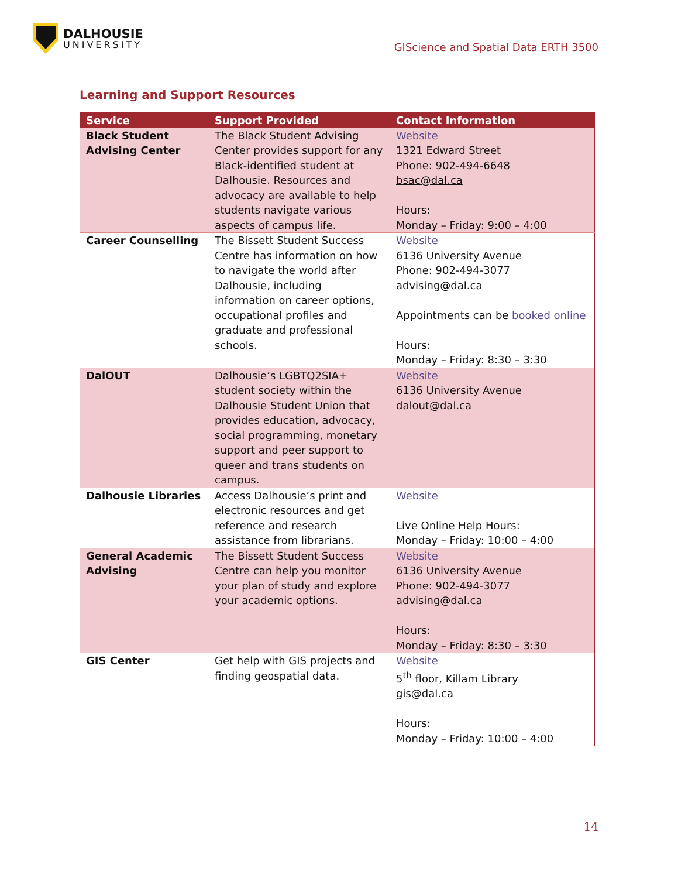DALHOUSIE
UNIVERSITY
GIScience and Spatial Data ERTH 3500
Learning and Support Resources
| Service | Support Provided | Contact Information |
| --- | --- | --- |
| Black Student Advising Center | The Black Student Advising Center provides support for any Black-identified student at Dalhousie. Resources and advocacy are available to help students navigate various aspects of campus life. | Website 1321 Edward Street Phone: 902-494-6648 bsac@dal.ca Hours: Monday – Friday: 9:00 – 4:00 |
| Career Counselling | The Bissett Student Success Centre has information on how to navigate the world after Dalhousie, including information on career options, occupational profiles and graduate and professional schools. | Website 6136 University Avenue Phone: 902-494-3077 advising@dal.ca Appointments can be booked online Hours: Monday – Friday: 8:30 – 3:30 |
| DalOUT | Dalhousie’s LGBTQ2SIA+ student society within the Dalhousie Student Union that provides education, advocacy, social programming, monetary support and peer support to queer and trans students on campus. | Website 6136 University Avenue dalout@dal.ca |
| Dalhousie Libraries | Access Dalhousie’s print and electronic resources and get reference and research assistance from librarians. | Website Live Online Help Hours: Monday – Friday: 10:00 – 4:00 |
| General Academic Advising | The Bissett Student Success Centre can help you monitor your plan of study and explore your academic options. | Website 6136 University Avenue Phone: 902-494-3077 advising@dal.ca Hours: Monday – Friday: 8:30 – 3:30 |
| GIS Center | Get help with GIS projects and finding geospatial data. | Website 5<sup>th</sup> floor, Killam Library gis@dal.ca Hours: Monday – Friday: 10:00 – 4:00 |
14